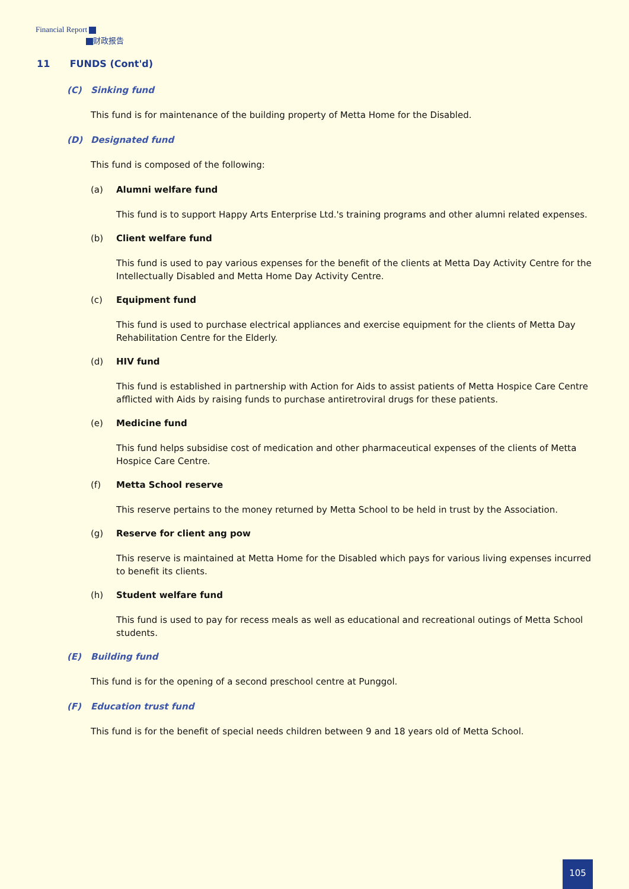Financial Report
财政报告
11 FUNDS (Cont'd)
(C) Sinking fund
This fund is for maintenance of the building property of Metta Home for the Disabled.
(D) Designated fund
This fund is composed of the following:
(a) Alumni welfare fund
This fund is to support Happy Arts Enterprise Ltd.'s training programs and other alumni related expenses.
(b) Client welfare fund
This fund is used to pay various expenses for the benefit of the clients at Metta Day Activity Centre for the Intellectually Disabled and Metta Home Day Activity Centre.
(c) Equipment fund
This fund is used to purchase electrical appliances and exercise equipment for the clients of Metta Day Rehabilitation Centre for the Elderly.
(d) HIV fund
This fund is established in partnership with Action for Aids to assist patients of Metta Hospice Care Centre afflicted with Aids by raising funds to purchase antiretroviral drugs for these patients.
(e) Medicine fund
This fund helps subsidise cost of medication and other pharmaceutical expenses of the clients of Metta Hospice Care Centre.
(f) Metta School reserve
This reserve pertains to the money returned by Metta School to be held in trust by the Association.
(g) Reserve for client ang pow
This reserve is maintained at Metta Home for the Disabled which pays for various living expenses incurred to benefit its clients.
(h) Student welfare fund
This fund is used to pay for recess meals as well as educational and recreational outings of Metta School students.
(E) Building fund
This fund is for the opening of a second preschool centre at Punggol.
(F) Education trust fund
This fund is for the benefit of special needs children between 9 and 18 years old of Metta School.
105